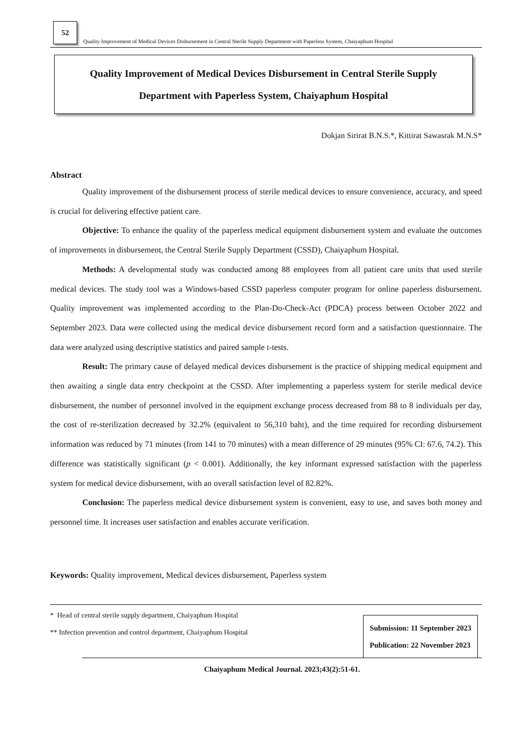52
Quality Improvement of Medical Devices Disbursement in Central Sterile Supply Department with Paperless System, Chaiyaphum Hospital
Quality Improvement of Medical Devices Disbursement in Central Sterile Supply
Department with Paperless System, Chaiyaphum Hospital
Dokjan Sirirat B.N.S.*, Kittirat Sawasrak M.N.S*
Abstract
Quality improvement of the disbursement process of sterile medical devices to ensure convenience, accuracy, and speed is crucial for delivering effective patient care.
Objective: To enhance the quality of the paperless medical equipment disbursement system and evaluate the outcomes of improvements in disbursement, the Central Sterile Supply Department (CSSD), Chaiyaphum Hospital.
Methods: A developmental study was conducted among 88 employees from all patient care units that used sterile medical devices. The study tool was a Windows-based CSSD paperless computer program for online paperless disbursement. Quality improvement was implemented according to the Plan-Do-Check-Act (PDCA) process between October 2022 and September 2023. Data were collected using the medical device disbursement record form and a satisfaction questionnaire. The data were analyzed using descriptive statistics and paired sample t-tests.
Result: The primary cause of delayed medical devices disbursement is the practice of shipping medical equipment and then awaiting a single data entry checkpoint at the CSSD. After implementing a paperless system for sterile medical device disbursement, the number of personnel involved in the equipment exchange process decreased from 88 to 8 individuals per day, the cost of re-sterilization decreased by 32.2% (equivalent to 56,310 baht), and the time required for recording disbursement information was reduced by 71 minutes (from 141 to 70 minutes) with a mean difference of 29 minutes (95% CI: 67.6, 74.2). This difference was statistically significant (p < 0.001). Additionally, the key informant expressed satisfaction with the paperless system for medical device disbursement, with an overall satisfaction level of 82.82%.
Conclusion: The paperless medical device disbursement system is convenient, easy to use, and saves both money and personnel time. It increases user satisfaction and enables accurate verification.
Keywords: Quality improvement, Medical devices disbursement, Paperless system
* Head of central sterile supply department, Chaiyaphum Hospital
** Infection prevention and control department, Chaiyaphum Hospital
Submission: 11 September 2023
Publication: 22 November 2023
Chaiyaphum Medical Journal. 2023;43(2):51-61.